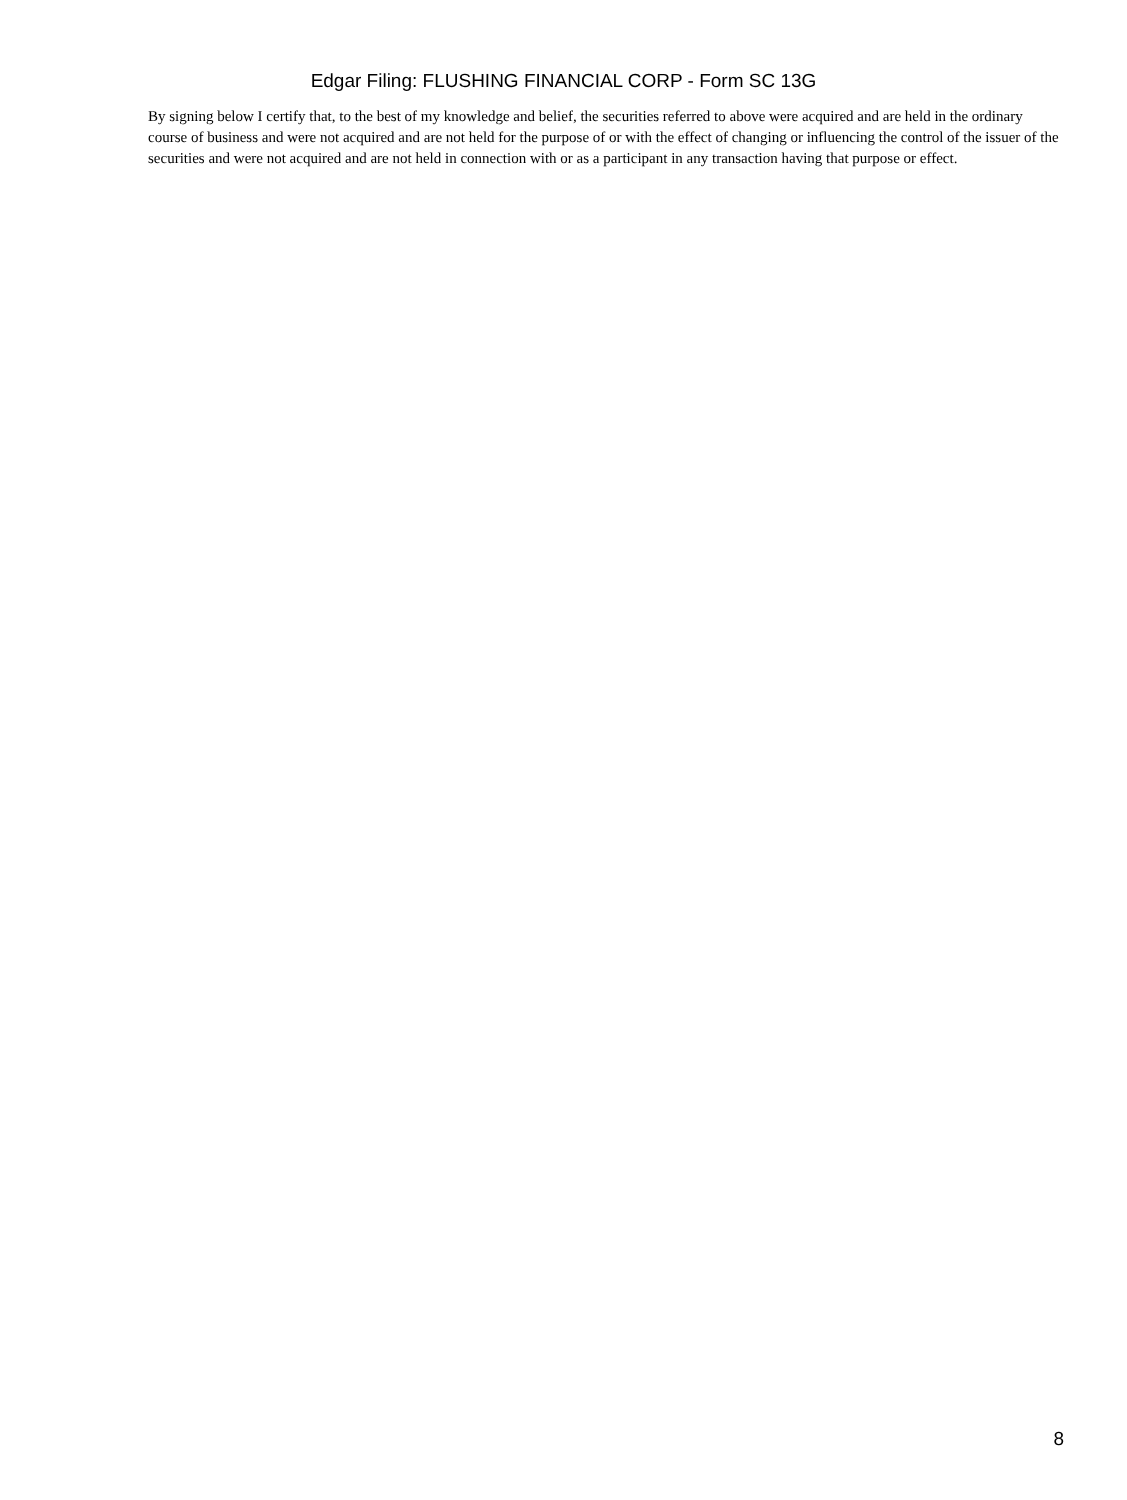Edgar Filing: FLUSHING FINANCIAL CORP - Form SC 13G
By signing below I certify that, to the best of my knowledge and belief, the securities referred to above were acquired and are held in the ordinary course of business and were not acquired and are not held for the purpose of or with the effect of changing or influencing the control of the issuer of the securities and were not acquired and are not held in connection with or as a participant in any transaction having that purpose or effect.
8